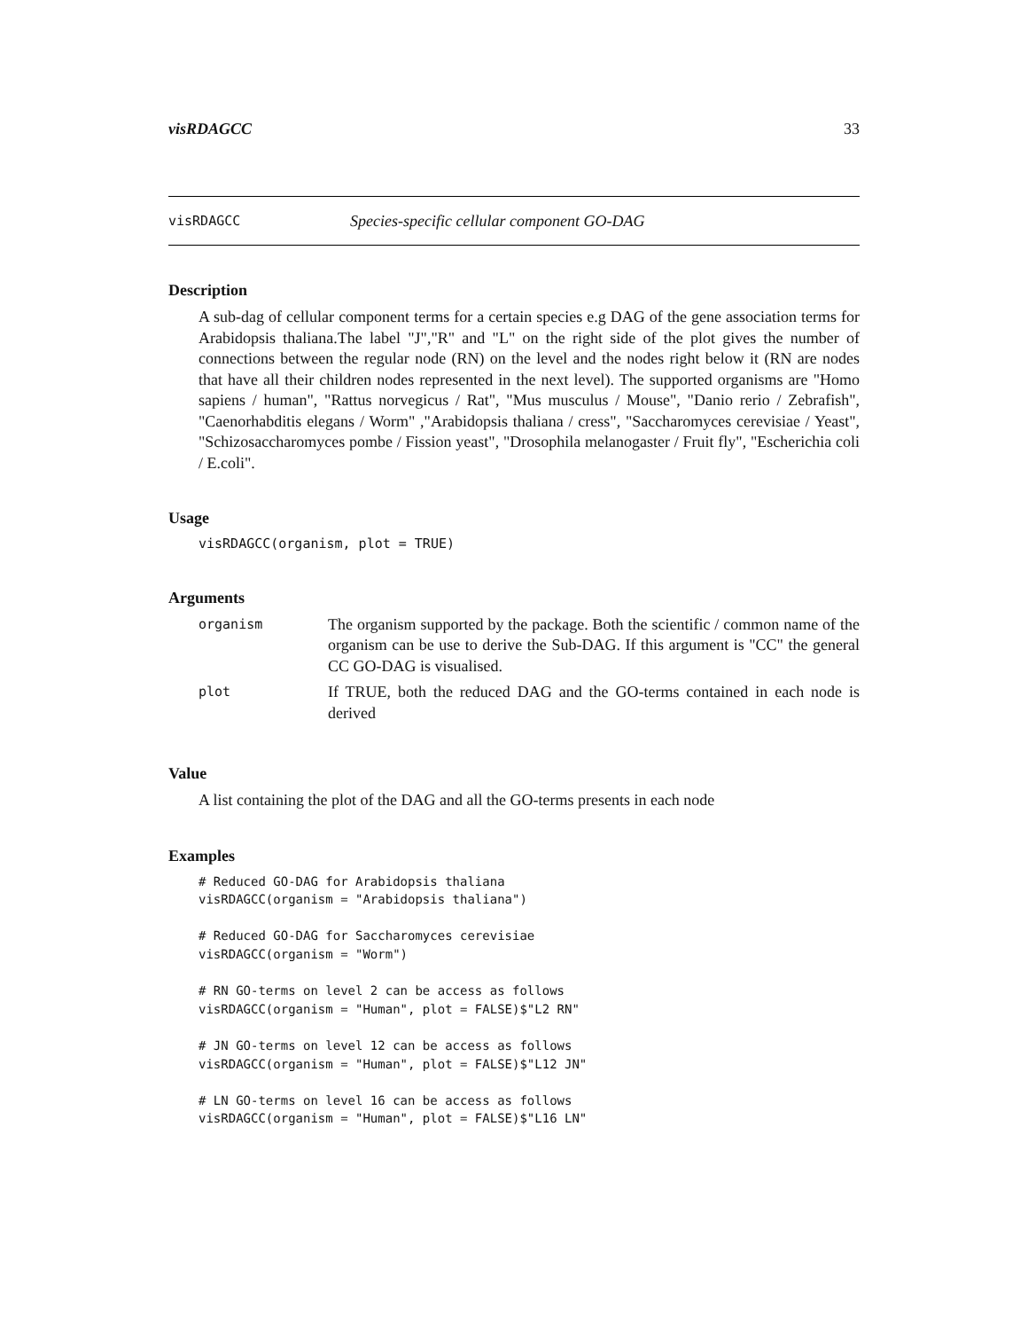visRDAGCC 33
visRDAGCC Species-specific cellular component GO-DAG
Description
A sub-dag of cellular component terms for a certain species e.g DAG of the gene association terms for Arabidopsis thaliana.The label "J","R" and "L" on the right side of the plot gives the number of connections between the regular node (RN) on the level and the nodes right below it (RN are nodes that have all their children nodes represented in the next level). The supported organisms are "Homo sapiens / human", "Rattus norvegicus / Rat", "Mus musculus / Mouse", "Danio rerio / Zebrafish", "Caenorhabditis elegans / Worm" ,"Arabidopsis thaliana / cress", "Saccharomyces cerevisiae / Yeast", "Schizosaccharomyces pombe / Fission yeast", "Drosophila melanogaster / Fruit fly", "Escherichia coli / E.coli".
Usage
visRDAGCC(organism, plot = TRUE)
Arguments
| organism | The organism supported by the package. Both the scientific / common name of the organism can be use to derive the Sub-DAG. If this argument is "CC" the general CC GO-DAG is visualised. |
| plot | If TRUE, both the reduced DAG and the GO-terms contained in each node is derived |
Value
A list containing the plot of the DAG and all the GO-terms presents in each node
Examples
# Reduced GO-DAG for Arabidopsis thaliana visRDAGCC(organism = "Arabidopsis thaliana") # Reduced GO-DAG for Saccharomyces cerevisiae visRDAGCC(organism = "Worm") # RN GO-terms on level 2 can be access as follows visRDAGCC(organism = "Human", plot = FALSE)$"L2 RN" # JN GO-terms on level 12 can be access as follows visRDAGCC(organism = "Human", plot = FALSE)$"L12 JN" # LN GO-terms on level 16 can be access as follows visRDAGCC(organism = "Human", plot = FALSE)$"L16 LN"